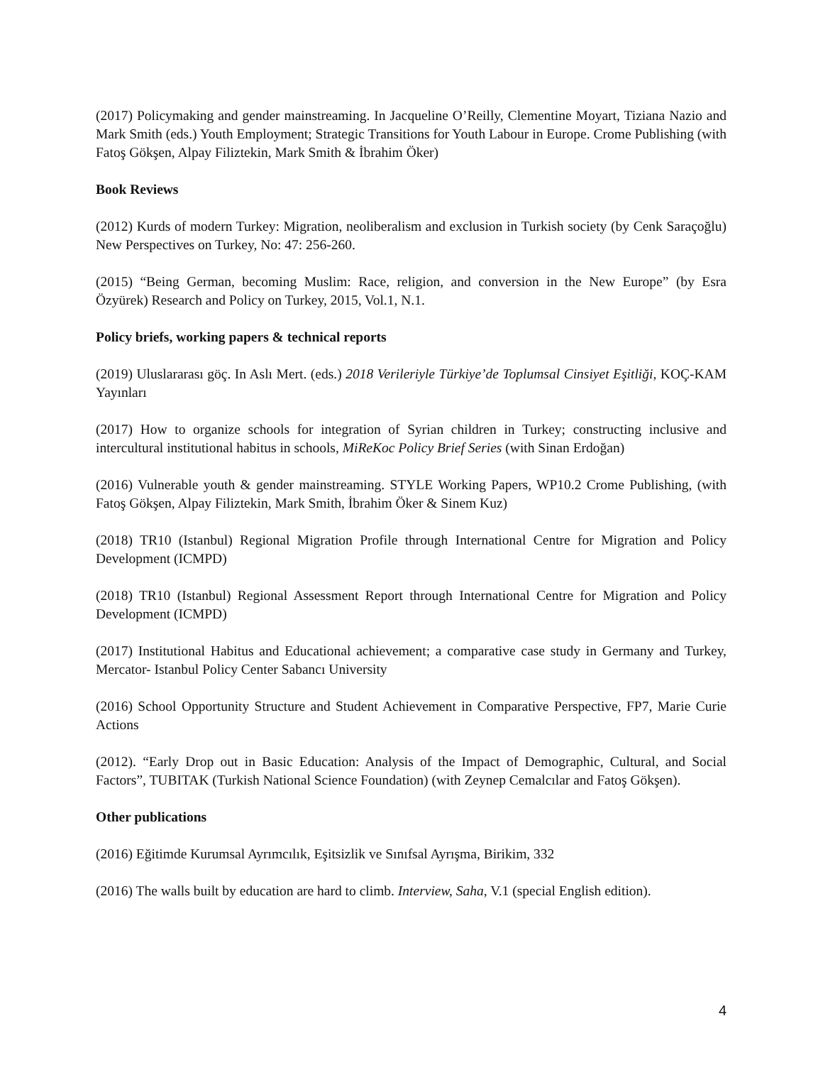(2017) Policymaking and gender mainstreaming. In Jacqueline O’Reilly, Clementine Moyart, Tiziana Nazio and Mark Smith (eds.) Youth Employment; Strategic Transitions for Youth Labour in Europe. Crome Publishing (with Fatoş Gökşen, Alpay Filiztekin, Mark Smith & İbrahim Öker)
Book Reviews
(2012) Kurds of modern Turkey: Migration, neoliberalism and exclusion in Turkish society (by Cenk Saraçoğlu) New Perspectives on Turkey, No: 47: 256-260.
(2015) “Being German, becoming Muslim: Race, religion, and conversion in the New Europe” (by Esra Özyürek) Research and Policy on Turkey, 2015, Vol.1, N.1.
Policy briefs, working papers & technical reports
(2019) Uluslararası göç. In Aslı Mert. (eds.) 2018 Verileriyle Türkiye’de Toplumsal Cinsiyet Eşitliği, KOÇ-KAM Yayınları
(2017) How to organize schools for integration of Syrian children in Turkey; constructing inclusive and intercultural institutional habitus in schools, MiReKoc Policy Brief Series (with Sinan Erdoğan)
(2016) Vulnerable youth & gender mainstreaming. STYLE Working Papers, WP10.2 Crome Publishing, (with Fatoş Gökşen, Alpay Filiztekin, Mark Smith, İbrahim Öker & Sinem Kuz)
(2018) TR10 (Istanbul) Regional Migration Profile through International Centre for Migration and Policy Development (ICMPD)
(2018) TR10 (Istanbul) Regional Assessment Report through International Centre for Migration and Policy Development (ICMPD)
(2017) Institutional Habitus and Educational achievement; a comparative case study in Germany and Turkey, Mercator- Istanbul Policy Center Sabancı University
(2016) School Opportunity Structure and Student Achievement in Comparative Perspective, FP7, Marie Curie Actions
(2012). “Early Drop out in Basic Education: Analysis of the Impact of Demographic, Cultural, and Social Factors”, TUBITAK (Turkish National Science Foundation) (with Zeynep Cemalcılar and Fatoş Gökşen).
Other publications
(2016) Eğitimde Kurumsal Ayrımcılık, Eşitsizlik ve Sınıfsal Ayrışma, Birikim, 332
(2016) The walls built by education are hard to climb. Interview, Saha, V.1 (special English edition).
4